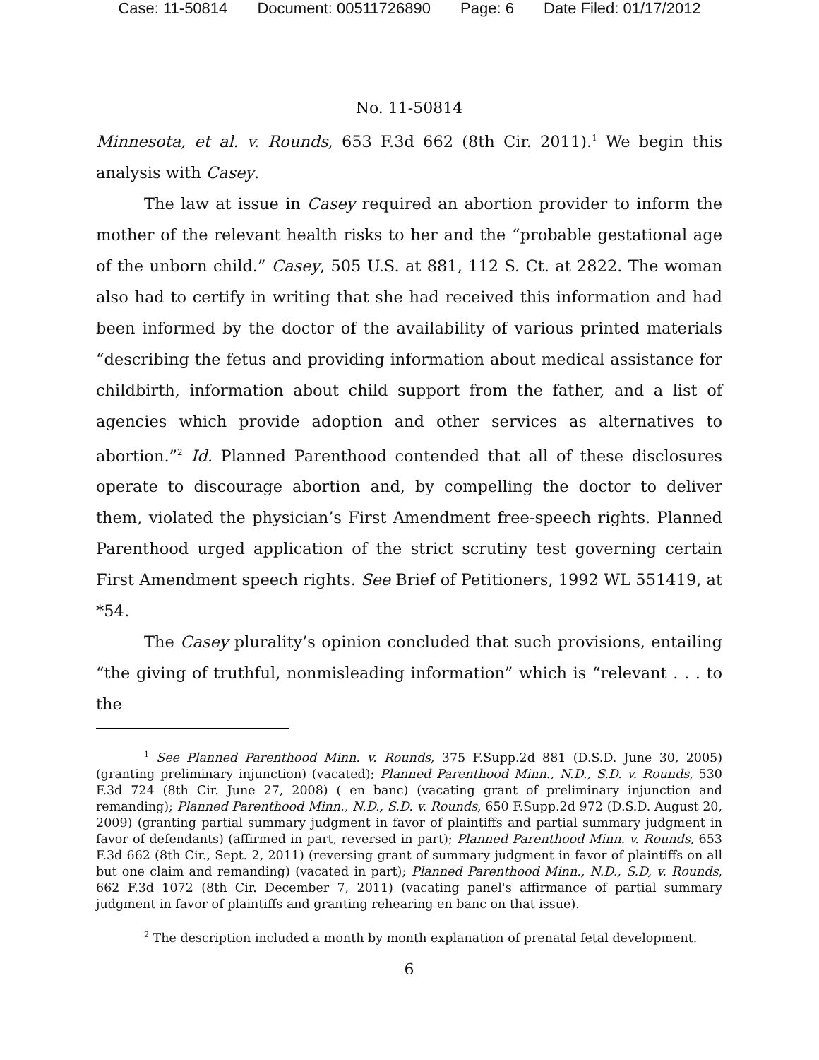Case: 11-50814 Document: 00511726890 Page: 6 Date Filed: 01/17/2012
No. 11-50814
Minnesota, et al. v. Rounds, 653 F.3d 662 (8th Cir. 2011).<sup>1</sup> We begin this analysis with Casey.
The law at issue in Casey required an abortion provider to inform the mother of the relevant health risks to her and the “probable gestational age of the unborn child.” Casey, 505 U.S. at 881, 112 S. Ct. at 2822. The woman also had to certify in writing that she had received this information and had been informed by the doctor of the availability of various printed materials “describing the fetus and providing information about medical assistance for childbirth, information about child support from the father, and a list of agencies which provide adoption and other services as alternatives to abortion.”<sup>2</sup> Id. Planned Parenthood contended that all of these disclosures operate to discourage abortion and, by compelling the doctor to deliver them, violated the physician’s First Amendment free-speech rights. Planned Parenthood urged application of the strict scrutiny test governing certain First Amendment speech rights. See Brief of Petitioners, 1992 WL 551419, at *54.
The Casey plurality’s opinion concluded that such provisions, entailing “the giving of truthful, nonmisleading information” which is “relevant . . . to the
<sup>1</sup> See Planned Parenthood Minn. v. Rounds, 375 F.Supp.2d 881 (D.S.D. June 30, 2005) (granting preliminary injunction) (vacated); Planned Parenthood Minn., N.D., S.D. v. Rounds, 530 F.3d 724 (8th Cir. June 27, 2008) ( en banc) (vacating grant of preliminary injunction and remanding); Planned Parenthood Minn., N.D., S.D. v. Rounds, 650 F.Supp.2d 972 (D.S.D. August 20, 2009) (granting partial summary judgment in favor of plaintiffs and partial summary judgment in favor of defendants) (affirmed in part, reversed in part); Planned Parenthood Minn. v. Rounds, 653 F.3d 662 (8th Cir., Sept. 2, 2011) (reversing grant of summary judgment in favor of plaintiffs on all but one claim and remanding) (vacated in part); Planned Parenthood Minn., N.D., S.D, v. Rounds, 662 F.3d 1072 (8th Cir. December 7, 2011) (vacating panel's affirmance of partial summary judgment in favor of plaintiffs and granting rehearing en banc on that issue).
<sup>2</sup> The description included a month by month explanation of prenatal fetal development.
6